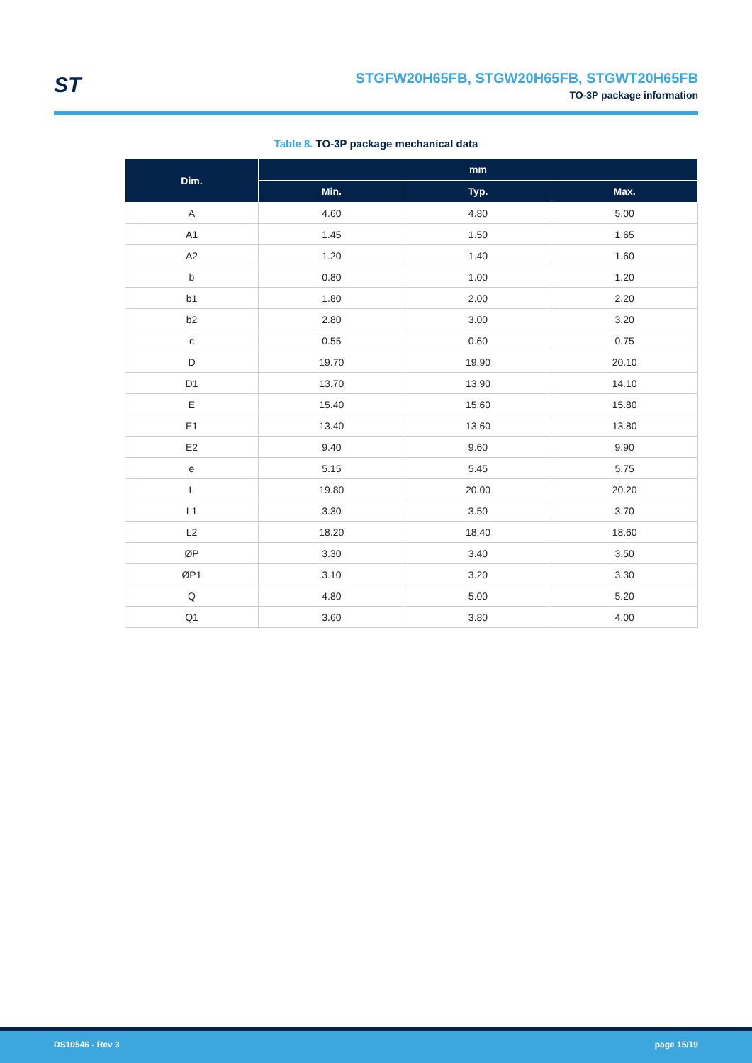ST
STGFW20H65FB, STGW20H65FB, STGWT20H65FB
TO-3P package information
Table 8. TO-3P package mechanical data
| Dim. | mm | | |
| --- | --- | --- | --- |
| | Min. | Typ. | Max. |
| A | 4.60 | 4.80 | 5.00 |
| A1 | 1.45 | 1.50 | 1.65 |
| A2 | 1.20 | 1.40 | 1.60 |
| b | 0.80 | 1.00 | 1.20 |
| b1 | 1.80 | 2.00 | 2.20 |
| b2 | 2.80 | 3.00 | 3.20 |
| c | 0.55 | 0.60 | 0.75 |
| D | 19.70 | 19.90 | 20.10 |
| D1 | 13.70 | 13.90 | 14.10 |
| E | 15.40 | 15.60 | 15.80 |
| E1 | 13.40 | 13.60 | 13.80 |
| E2 | 9.40 | 9.60 | 9.90 |
| e | 5.15 | 5.45 | 5.75 |
| L | 19.80 | 20.00 | 20.20 |
| L1 | 3.30 | 3.50 | 3.70 |
| L2 | 18.20 | 18.40 | 18.60 |
| ØP | 3.30 | 3.40 | 3.50 |
| ØP1 | 3.10 | 3.20 | 3.30 |
| Q | 4.80 | 5.00 | 5.20 |
| Q1 | 3.60 | 3.80 | 4.00 |
DS10546 - Rev 3 page 15/19